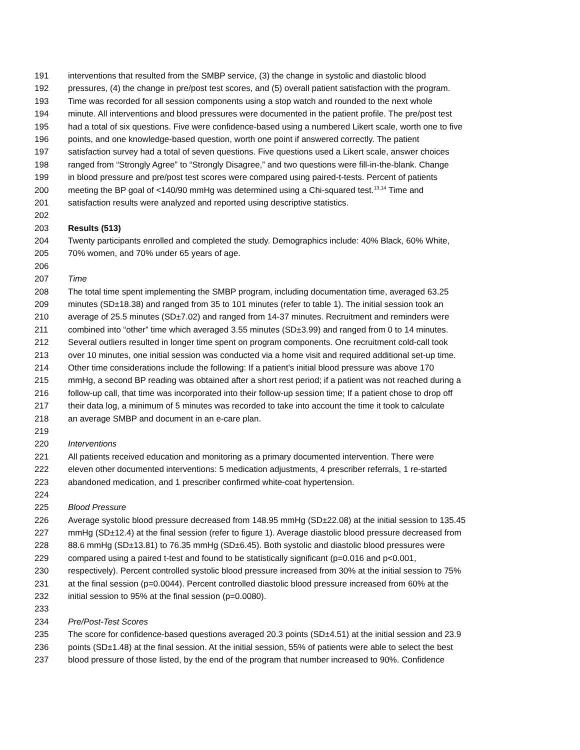191 interventions that resulted from the SMBP service, (3) the change in systolic and diastolic blood
192 pressures, (4) the change in pre/post test scores, and (5) overall patient satisfaction with the program.
193 Time was recorded for all session components using a stop watch and rounded to the next whole
194 minute. All interventions and blood pressures were documented in the patient profile. The pre/post test
195 had a total of six questions. Five were confidence-based using a numbered Likert scale, worth one to five
196 points, and one knowledge-based question, worth one point if answered correctly. The patient
197 satisfaction survey had a total of seven questions. Five questions used a Likert scale, answer choices
198 ranged from “Strongly Agree” to “Strongly Disagree,” and two questions were fill-in-the-blank. Change
199 in blood pressure and pre/post test scores were compared using paired-t-tests. Percent of patients
200 meeting the BP goal of <140/90 mmHg was determined using a Chi-squared test.<sup>13,14</sup> Time and
201 satisfaction results were analyzed and reported using descriptive statistics.
202
203 Results (513)
204 Twenty participants enrolled and completed the study. Demographics include: 40% Black, 60% White,
205 70% women, and 70% under 65 years of age.
206
207 Time
208 The total time spent implementing the SMBP program, including documentation time, averaged 63.25
209 minutes (SD±18.38) and ranged from 35 to 101 minutes (refer to table 1). The initial session took an
210 average of 25.5 minutes (SD±7.02) and ranged from 14-37 minutes. Recruitment and reminders were
211 combined into “other” time which averaged 3.55 minutes (SD±3.99) and ranged from 0 to 14 minutes.
212 Several outliers resulted in longer time spent on program components. One recruitment cold-call took
213 over 10 minutes, one initial session was conducted via a home visit and required additional set-up time.
214 Other time considerations include the following: If a patient’s initial blood pressure was above 170
215 mmHg, a second BP reading was obtained after a short rest period; if a patient was not reached during a
216 follow-up call, that time was incorporated into their follow-up session time; If a patient chose to drop off
217 their data log, a minimum of 5 minutes was recorded to take into account the time it took to calculate
218 an average SMBP and document in an e-care plan.
219
220 Interventions
221 All patients received education and monitoring as a primary documented intervention. There were
222 eleven other documented interventions: 5 medication adjustments, 4 prescriber referrals, 1 re-started
223 abandoned medication, and 1 prescriber confirmed white-coat hypertension.
224
225 Blood Pressure
226 Average systolic blood pressure decreased from 148.95 mmHg (SD±22.08) at the initial session to 135.45
227 mmHg (SD±12.4) at the final session (refer to figure 1). Average diastolic blood pressure decreased from
228 88.6 mmHg (SD±13.81) to 76.35 mmHg (SD±6.45). Both systolic and diastolic blood pressures were
229 compared using a paired t-test and found to be statistically significant (p=0.016 and p<0.001,
230 respectively). Percent controlled systolic blood pressure increased from 30% at the initial session to 75%
231 at the final session (p=0.0044). Percent controlled diastolic blood pressure increased from 60% at the
232 initial session to 95% at the final session (p=0.0080).
233
234 Pre/Post-Test Scores
235 The score for confidence-based questions averaged 20.3 points (SD±4.51) at the initial session and 23.9
236 points (SD±1.48) at the final session. At the initial session, 55% of patients were able to select the best
237 blood pressure of those listed, by the end of the program that number increased to 90%. Confidence